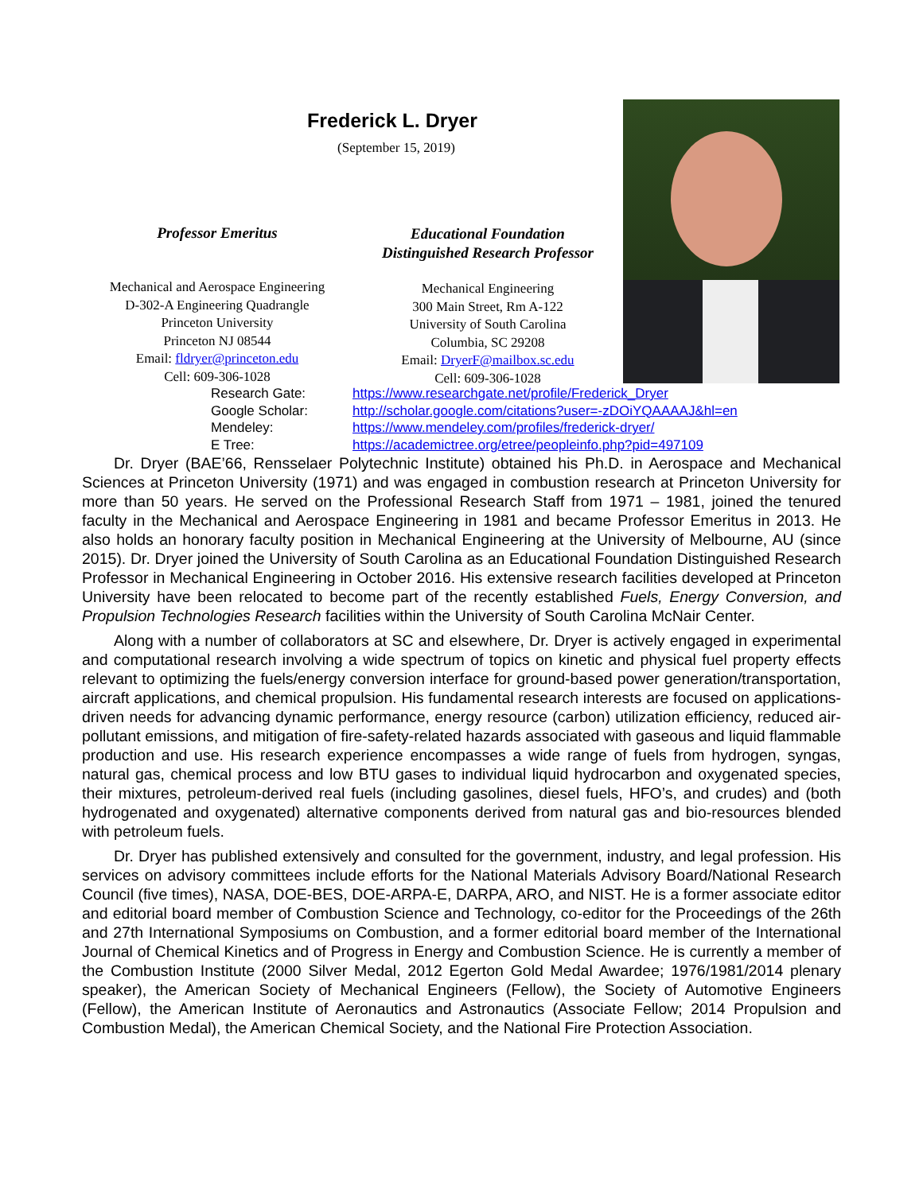Frederick L. Dryer
(September 15, 2019)
Professor Emeritus
Mechanical and Aerospace Engineering
D-302-A Engineering Quadrangle
Princeton University
Princeton NJ 08544
Email: fldryer@princeton.edu
Cell: 609-306-1028
Educational Foundation
Distinguished Research Professor
Mechanical Engineering
300 Main Street, Rm A-122
University of South Carolina
Columbia, SC 29208
Email: DryerF@mailbox.sc.edu
Cell: 609-306-1028
Research Gate: https://www.researchgate.net/profile/Frederick_Dryer
Google Scholar: http://scholar.google.com/citations?user=-zDOiYQAAAAJ&hl=en
Mendeley: https://www.mendeley.com/profiles/frederick-dryer/
E Tree: https://academictree.org/etree/peopleinfo.php?pid=497109
Dr. Dryer (BAE’66, Rensselaer Polytechnic Institute) obtained his Ph.D. in Aerospace and Mechanical Sciences at Princeton University (1971) and was engaged in combustion research at Princeton University for more than 50 years. He served on the Professional Research Staff from 1971 – 1981, joined the tenured faculty in the Mechanical and Aerospace Engineering in 1981 and became Professor Emeritus in 2013. He also holds an honorary faculty position in Mechanical Engineering at the University of Melbourne, AU (since 2015). Dr. Dryer joined the University of South Carolina as an Educational Foundation Distinguished Research Professor in Mechanical Engineering in October 2016. His extensive research facilities developed at Princeton University have been relocated to become part of the recently established Fuels, Energy Conversion, and Propulsion Technologies Research facilities within the University of South Carolina McNair Center.
Along with a number of collaborators at SC and elsewhere, Dr. Dryer is actively engaged in experimental and computational research involving a wide spectrum of topics on kinetic and physical fuel property effects relevant to optimizing the fuels/energy conversion interface for ground-based power generation/transportation, aircraft applications, and chemical propulsion. His fundamental research interests are focused on applications-driven needs for advancing dynamic performance, energy resource (carbon) utilization efficiency, reduced air-pollutant emissions, and mitigation of fire-safety-related hazards associated with gaseous and liquid flammable production and use. His research experience encompasses a wide range of fuels from hydrogen, syngas, natural gas, chemical process and low BTU gases to individual liquid hydrocarbon and oxygenated species, their mixtures, petroleum-derived real fuels (including gasolines, diesel fuels, HFO’s, and crudes) and (both hydrogenated and oxygenated) alternative components derived from natural gas and bio-resources blended with petroleum fuels.
Dr. Dryer has published extensively and consulted for the government, industry, and legal profession. His services on advisory committees include efforts for the National Materials Advisory Board/National Research Council (five times), NASA, DOE-BES, DOE-ARPA-E, DARPA, ARO, and NIST. He is a former associate editor and editorial board member of Combustion Science and Technology, co-editor for the Proceedings of the 26th and 27th International Symposiums on Combustion, and a former editorial board member of the International Journal of Chemical Kinetics and of Progress in Energy and Combustion Science. He is currently a member of the Combustion Institute (2000 Silver Medal, 2012 Egerton Gold Medal Awardee; 1976/1981/2014 plenary speaker), the American Society of Mechanical Engineers (Fellow), the Society of Automotive Engineers (Fellow), the American Institute of Aeronautics and Astronautics (Associate Fellow; 2014 Propulsion and Combustion Medal), the American Chemical Society, and the National Fire Protection Association.